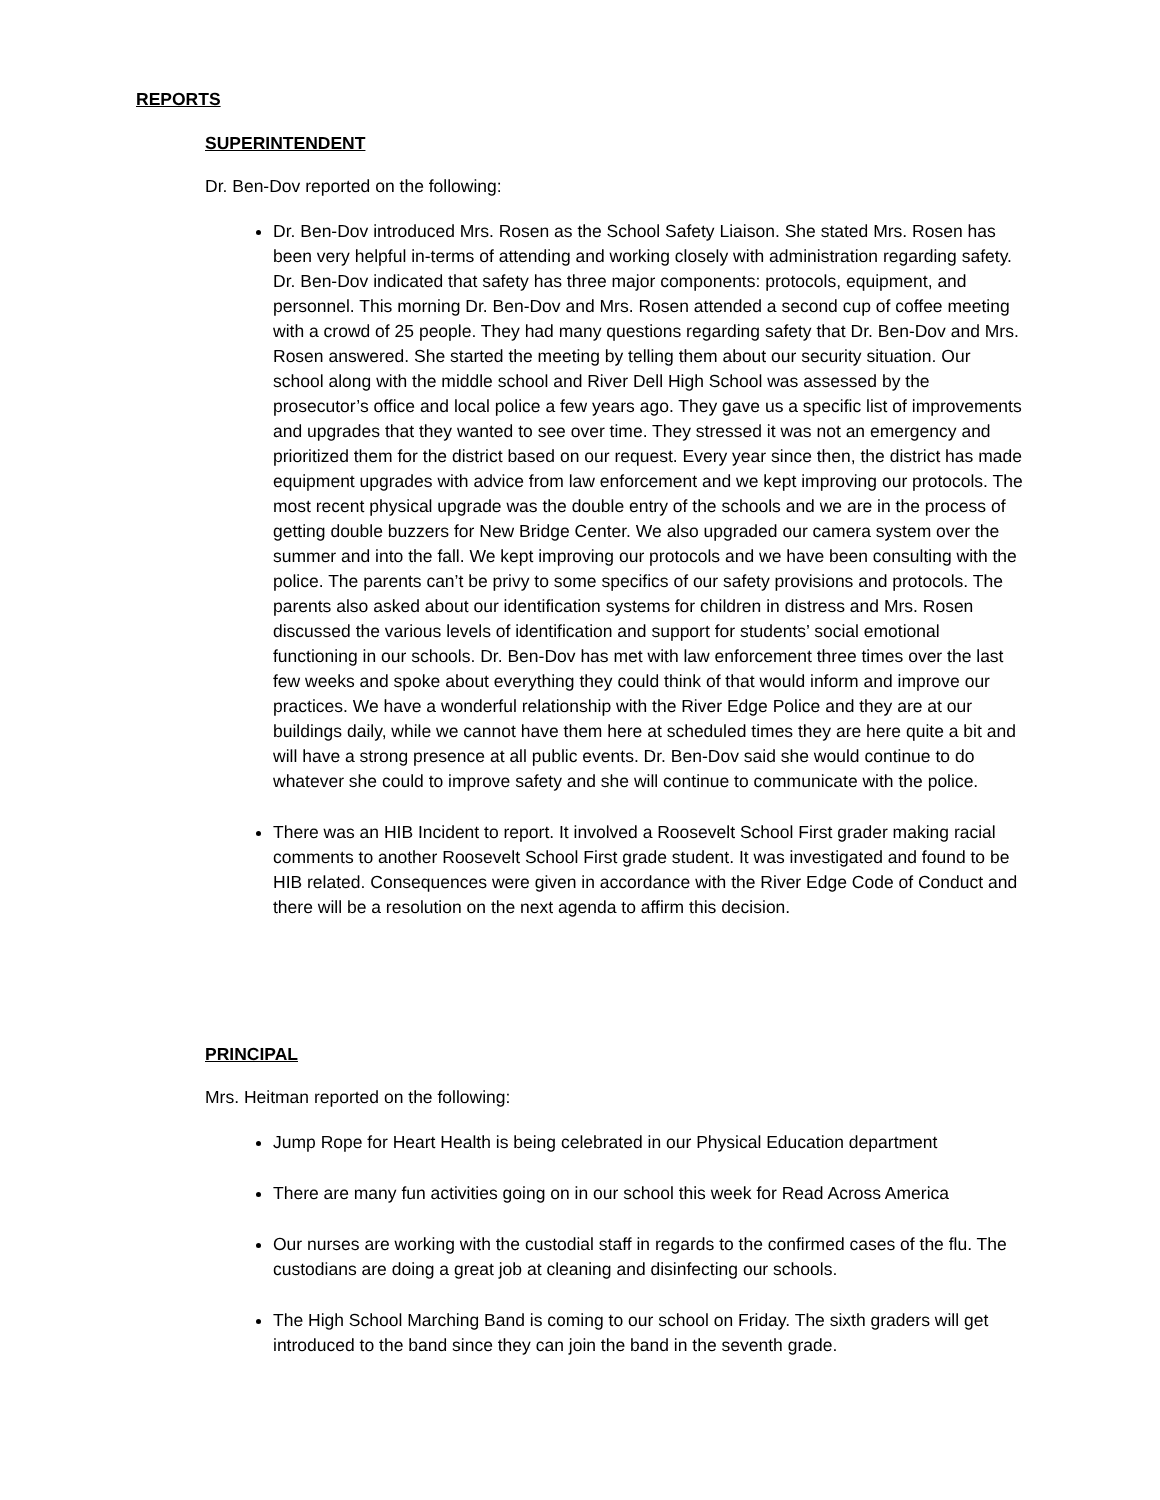REPORTS
SUPERINTENDENT
Dr. Ben-Dov reported on the following:
Dr. Ben-Dov introduced Mrs. Rosen as the School Safety Liaison. She stated Mrs. Rosen has been very helpful in-terms of attending and working closely with administration regarding safety. Dr. Ben-Dov indicated that safety has three major components: protocols, equipment, and personnel. This morning Dr. Ben-Dov and Mrs. Rosen attended a second cup of coffee meeting with a crowd of 25 people. They had many questions regarding safety that Dr. Ben-Dov and Mrs. Rosen answered. She started the meeting by telling them about our security situation. Our school along with the middle school and River Dell High School was assessed by the prosecutor’s office and local police a few years ago. They gave us a specific list of improvements and upgrades that they wanted to see over time. They stressed it was not an emergency and prioritized them for the district based on our request. Every year since then, the district has made equipment upgrades with advice from law enforcement and we kept improving our protocols. The most recent physical upgrade was the double entry of the schools and we are in the process of getting double buzzers for New Bridge Center. We also upgraded our camera system over the summer and into the fall. We kept improving our protocols and we have been consulting with the police. The parents can’t be privy to some specifics of our safety provisions and protocols. The parents also asked about our identification systems for children in distress and Mrs. Rosen discussed the various levels of identification and support for students’ social emotional functioning in our schools. Dr. Ben-Dov has met with law enforcement three times over the last few weeks and spoke about everything they could think of that would inform and improve our practices. We have a wonderful relationship with the River Edge Police and they are at our buildings daily, while we cannot have them here at scheduled times they are here quite a bit and will have a strong presence at all public events. Dr. Ben-Dov said she would continue to do whatever she could to improve safety and she will continue to communicate with the police.
There was an HIB Incident to report. It involved a Roosevelt School First grader making racial comments to another Roosevelt School First grade student. It was investigated and found to be HIB related. Consequences were given in accordance with the River Edge Code of Conduct and there will be a resolution on the next agenda to affirm this decision.
PRINCIPAL
Mrs. Heitman reported on the following:
Jump Rope for Heart Health is being celebrated in our Physical Education department
There are many fun activities going on in our school this week for Read Across America
Our nurses are working with the custodial staff in regards to the confirmed cases of the flu. The custodians are doing a great job at cleaning and disinfecting our schools.
The High School Marching Band is coming to our school on Friday. The sixth graders will get introduced to the band since they can join the band in the seventh grade.